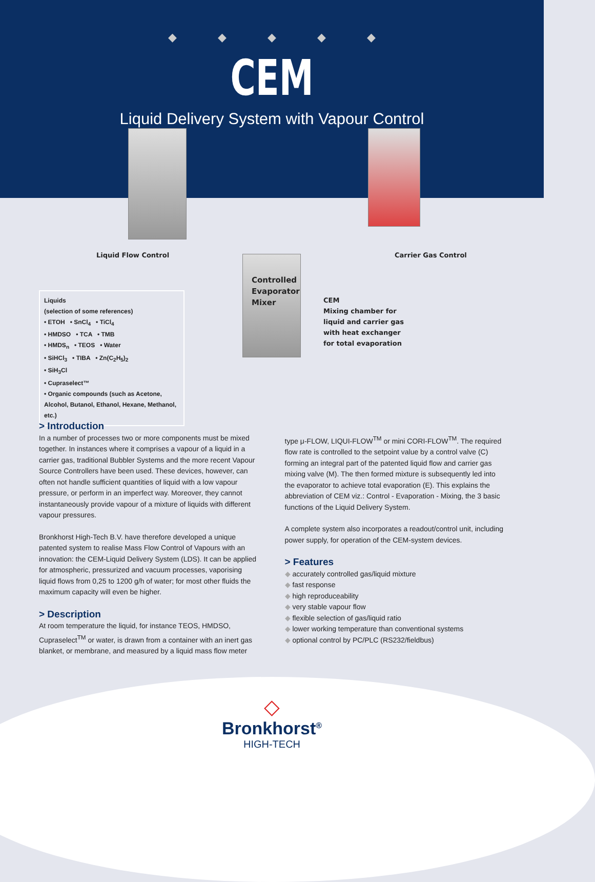◆◆◆◆◆
CEM
Liquid Delivery System with Vapour Control
Liquid Flow Control Carrier Gas Control
Controlled
Evaporator
Mixer
CEM
Mixing chamber for
liquid and carrier gas
with heat exchanger
for total evaporation
Liquids
(selection of some references)
• ETOH • SnCl<sub>4</sub> • TiCl<sub>4</sub>
• HMDSO • TCA • TMB
• HMDS<sub>n</sub> • TEOS • Water
• SiHCl<sub>3</sub> • TIBA • Zn(C<sub>2</sub>H<sub>5</sub>)<sub>2</sub>
• SiH<sub>3</sub>Cl
• Cupraselect™
• Organic compounds (such as Acetone, Alcohol, Butanol, Ethanol, Hexane, Methanol, etc.)
> Introduction
In a number of processes two or more components must be mixed together. In instances where it comprises a vapour of a liquid in a carrier gas, traditional Bubbler Systems and the more recent Vapour Source Controllers have been used. These devices, however, can often not handle sufficient quantities of liquid with a low vapour pressure, or perform in an imperfect way. Moreover, they cannot instantaneously provide vapour of a mixture of liquids with different vapour pressures.
Bronkhorst High-Tech B.V. have therefore developed a unique patented system to realise Mass Flow Control of Vapours with an innovation: the CEM-Liquid Delivery System (LDS). It can be applied for atmospheric, pressurized and vacuum processes, vaporising liquid flows from 0,25 to 1200 g/h of water; for most other fluids the maximum capacity will even be higher.
> Description
At room temperature the liquid, for instance TEOS, HMDSO, Cupraselect<sup>TM</sup> or water, is drawn from a container with an inert gas blanket, or membrane, and measured by a liquid mass flow meter
type μ-FLOW, LIQUI-FLOW<sup>TM</sup> or mini CORI-FLOW<sup>TM</sup>. The required flow rate is controlled to the setpoint value by a control valve (C) forming an integral part of the patented liquid flow and carrier gas mixing valve (M). The then formed mixture is subsequently led into the evaporator to achieve total evaporation (E). This explains the abbreviation of CEM viz.: Control - Evaporation - Mixing, the 3 basic functions of the Liquid Delivery System.
A complete system also incorporates a readout/control unit, including power supply, for operation of the CEM-system devices.
> Features
accurately controlled gas/liquid mixture
fast response
high reproduceability
very stable vapour flow
flexible selection of gas/liquid ratio
lower working temperature than conventional systems
optional control by PC/PLC (RS232/fieldbus)
◇
Bronkhorst<sup>®</sup>
HIGH-TECH